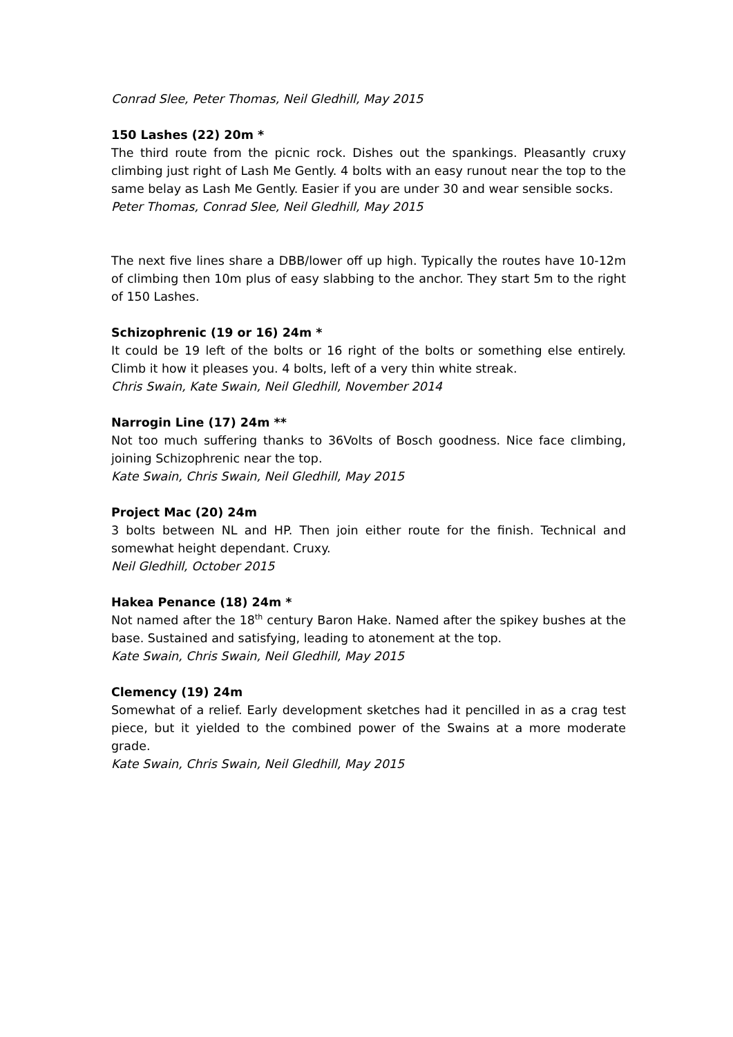Conrad Slee, Peter Thomas, Neil Gledhill, May 2015
150 Lashes (22) 20m *
The third route from the picnic rock. Dishes out the spankings. Pleasantly cruxy climbing just right of Lash Me Gently. 4 bolts with an easy runout near the top to the same belay as Lash Me Gently. Easier if you are under 30 and wear sensible socks.
Peter Thomas, Conrad Slee, Neil Gledhill, May 2015
The next five lines share a DBB/lower off up high. Typically the routes have 10-12m of climbing then 10m plus of easy slabbing to the anchor. They start 5m to the right of 150 Lashes.
Schizophrenic (19 or 16) 24m *
It could be 19 left of the bolts or 16 right of the bolts or something else entirely. Climb it how it pleases you. 4 bolts, left of a very thin white streak.
Chris Swain, Kate Swain, Neil Gledhill, November 2014
Narrogin Line (17) 24m **
Not too much suffering thanks to 36Volts of Bosch goodness. Nice face climbing, joining Schizophrenic near the top.
Kate Swain, Chris Swain, Neil Gledhill, May 2015
Project Mac (20) 24m
3 bolts between NL and HP. Then join either route for the finish. Technical and somewhat height dependant. Cruxy.
Neil Gledhill, October 2015
Hakea Penance (18) 24m *
Not named after the 18<sup>th</sup> century Baron Hake. Named after the spikey bushes at the base. Sustained and satisfying, leading to atonement at the top.
Kate Swain, Chris Swain, Neil Gledhill, May 2015
Clemency (19) 24m
Somewhat of a relief. Early development sketches had it pencilled in as a crag test piece, but it yielded to the combined power of the Swains at a more moderate grade.
Kate Swain, Chris Swain, Neil Gledhill, May 2015